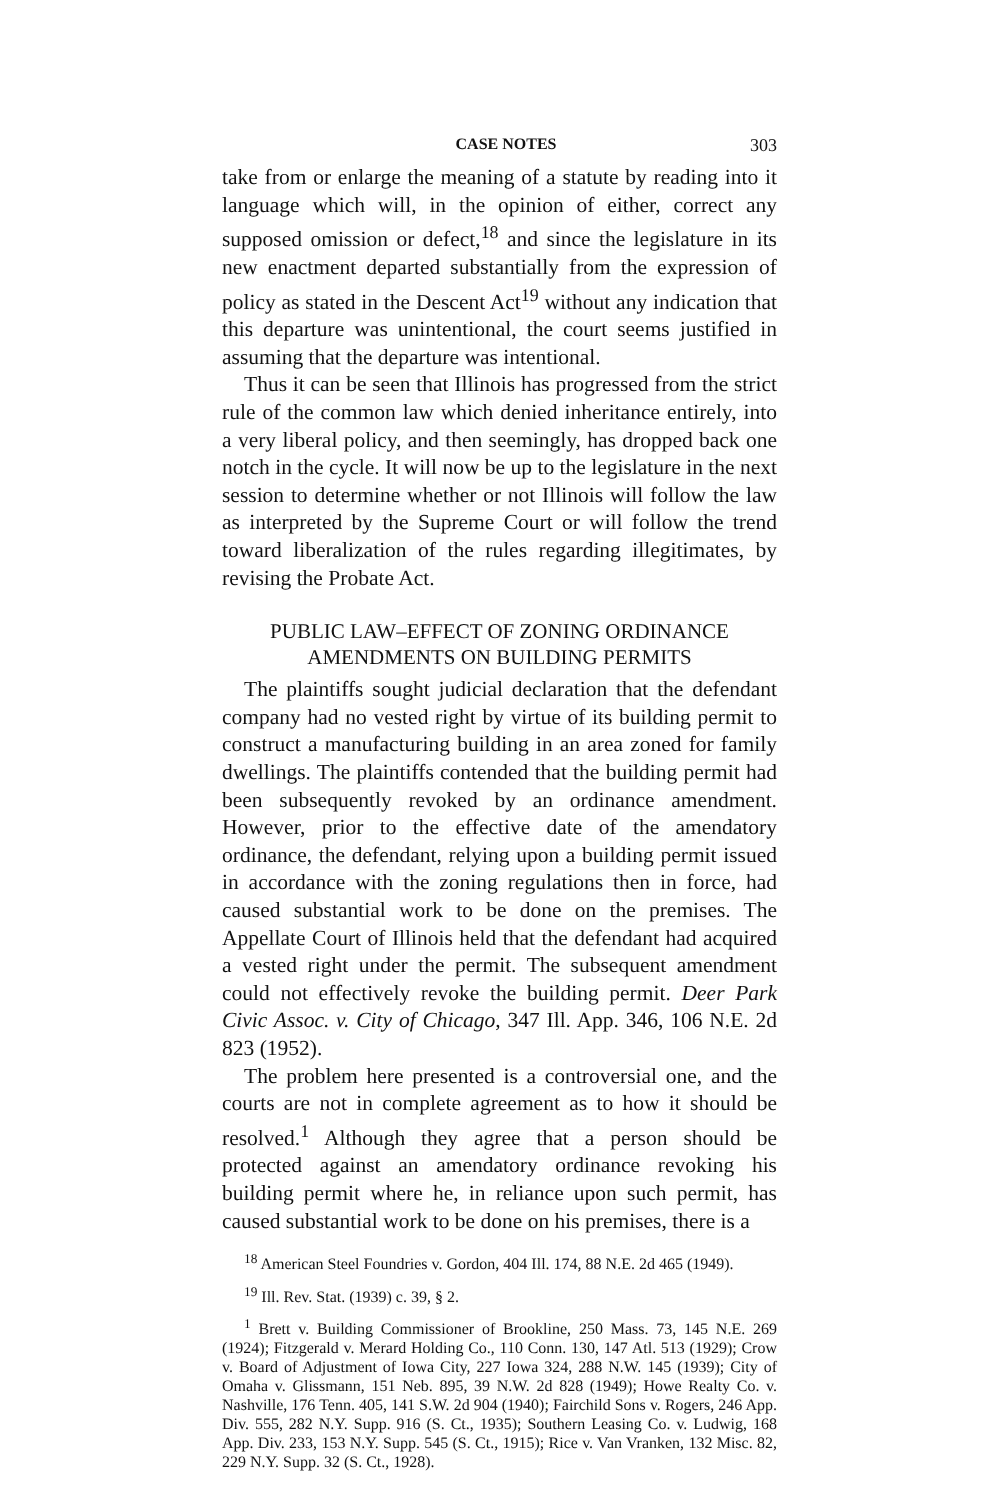CASE NOTES 303
take from or enlarge the meaning of a statute by reading into it language which will, in the opinion of either, correct any supposed omission or defect,<sup>18</sup> and since the legislature in its new enactment departed substantially from the expression of policy as stated in the Descent Act<sup>19</sup> without any indication that this departure was unintentional, the court seems justified in assuming that the departure was intentional.
Thus it can be seen that Illinois has progressed from the strict rule of the common law which denied inheritance entirely, into a very liberal policy, and then seemingly, has dropped back one notch in the cycle. It will now be up to the legislature in the next session to determine whether or not Illinois will follow the law as interpreted by the Supreme Court or will follow the trend toward liberalization of the rules regarding illegitimates, by revising the Probate Act.
PUBLIC LAW–EFFECT OF ZONING ORDINANCE
AMENDMENTS ON BUILDING PERMITS
The plaintiffs sought judicial declaration that the defendant company had no vested right by virtue of its building permit to construct a manufacturing building in an area zoned for family dwellings. The plaintiffs contended that the building permit had been subsequently revoked by an ordinance amendment. However, prior to the effective date of the amendatory ordinance, the defendant, relying upon a building permit issued in accordance with the zoning regulations then in force, had caused substantial work to be done on the premises. The Appellate Court of Illinois held that the defendant had acquired a vested right under the permit. The subsequent amendment could not effectively revoke the building permit. Deer Park Civic Assoc. v. City of Chicago, 347 Ill. App. 346, 106 N.E. 2d 823 (1952).
The problem here presented is a controversial one, and the courts are not in complete agreement as to how it should be resolved.<sup>1</sup> Although they agree that a person should be protected against an amendatory ordinance revoking his building permit where he, in reliance upon such permit, has caused substantial work to be done on his premises, there is a
<sup>18</sup> American Steel Foundries v. Gordon, 404 Ill. 174, 88 N.E. 2d 465 (1949).
<sup>19</sup> Ill. Rev. Stat. (1939) c. 39, § 2.
<sup>1</sup> Brett v. Building Commissioner of Brookline, 250 Mass. 73, 145 N.E. 269 (1924); Fitzgerald v. Merard Holding Co., 110 Conn. 130, 147 Atl. 513 (1929); Crow v. Board of Adjustment of Iowa City, 227 Iowa 324, 288 N.W. 145 (1939); City of Omaha v. Glissmann, 151 Neb. 895, 39 N.W. 2d 828 (1949); Howe Realty Co. v. Nashville, 176 Tenn. 405, 141 S.W. 2d 904 (1940); Fairchild Sons v. Rogers, 246 App. Div. 555, 282 N.Y. Supp. 916 (S. Ct., 1935); Southern Leasing Co. v. Ludwig, 168 App. Div. 233, 153 N.Y. Supp. 545 (S. Ct., 1915); Rice v. Van Vranken, 132 Misc. 82, 229 N.Y. Supp. 32 (S. Ct., 1928).